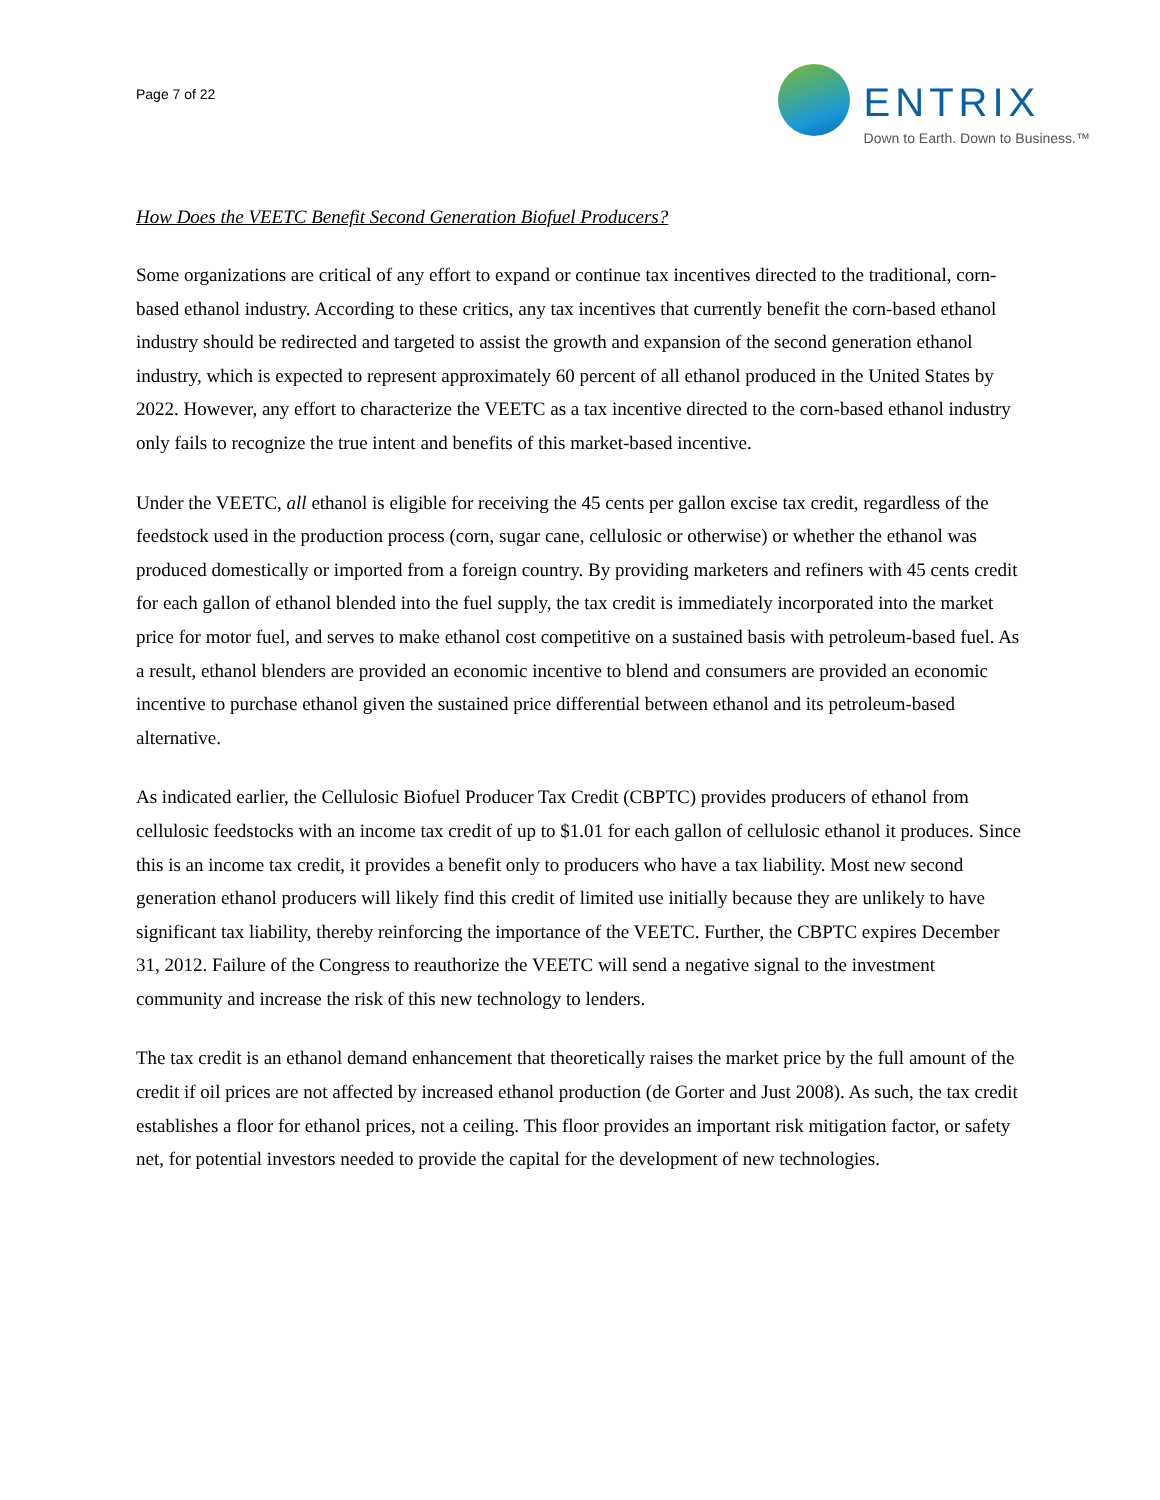Page 7 of 22
ENTRIX
Down to Earth. Down to Business.™
How Does the VEETC Benefit Second Generation Biofuel Producers?
Some organizations are critical of any effort to expand or continue tax incentives directed to the traditional, corn-based ethanol industry. According to these critics, any tax incentives that currently benefit the corn-based ethanol industry should be redirected and targeted to assist the growth and expansion of the second generation ethanol industry, which is expected to represent approximately 60 percent of all ethanol produced in the United States by 2022. However, any effort to characterize the VEETC as a tax incentive directed to the corn-based ethanol industry only fails to recognize the true intent and benefits of this market-based incentive.
Under the VEETC, all ethanol is eligible for receiving the 45 cents per gallon excise tax credit, regardless of the feedstock used in the production process (corn, sugar cane, cellulosic or otherwise) or whether the ethanol was produced domestically or imported from a foreign country. By providing marketers and refiners with 45 cents credit for each gallon of ethanol blended into the fuel supply, the tax credit is immediately incorporated into the market price for motor fuel, and serves to make ethanol cost competitive on a sustained basis with petroleum-based fuel. As a result, ethanol blenders are provided an economic incentive to blend and consumers are provided an economic incentive to purchase ethanol given the sustained price differential between ethanol and its petroleum-based alternative.
As indicated earlier, the Cellulosic Biofuel Producer Tax Credit (CBPTC) provides producers of ethanol from cellulosic feedstocks with an income tax credit of up to $1.01 for each gallon of cellulosic ethanol it produces. Since this is an income tax credit, it provides a benefit only to producers who have a tax liability. Most new second generation ethanol producers will likely find this credit of limited use initially because they are unlikely to have significant tax liability, thereby reinforcing the importance of the VEETC. Further, the CBPTC expires December 31, 2012. Failure of the Congress to reauthorize the VEETC will send a negative signal to the investment community and increase the risk of this new technology to lenders.
The tax credit is an ethanol demand enhancement that theoretically raises the market price by the full amount of the credit if oil prices are not affected by increased ethanol production (de Gorter and Just 2008). As such, the tax credit establishes a floor for ethanol prices, not a ceiling. This floor provides an important risk mitigation factor, or safety net, for potential investors needed to provide the capital for the development of new technologies.